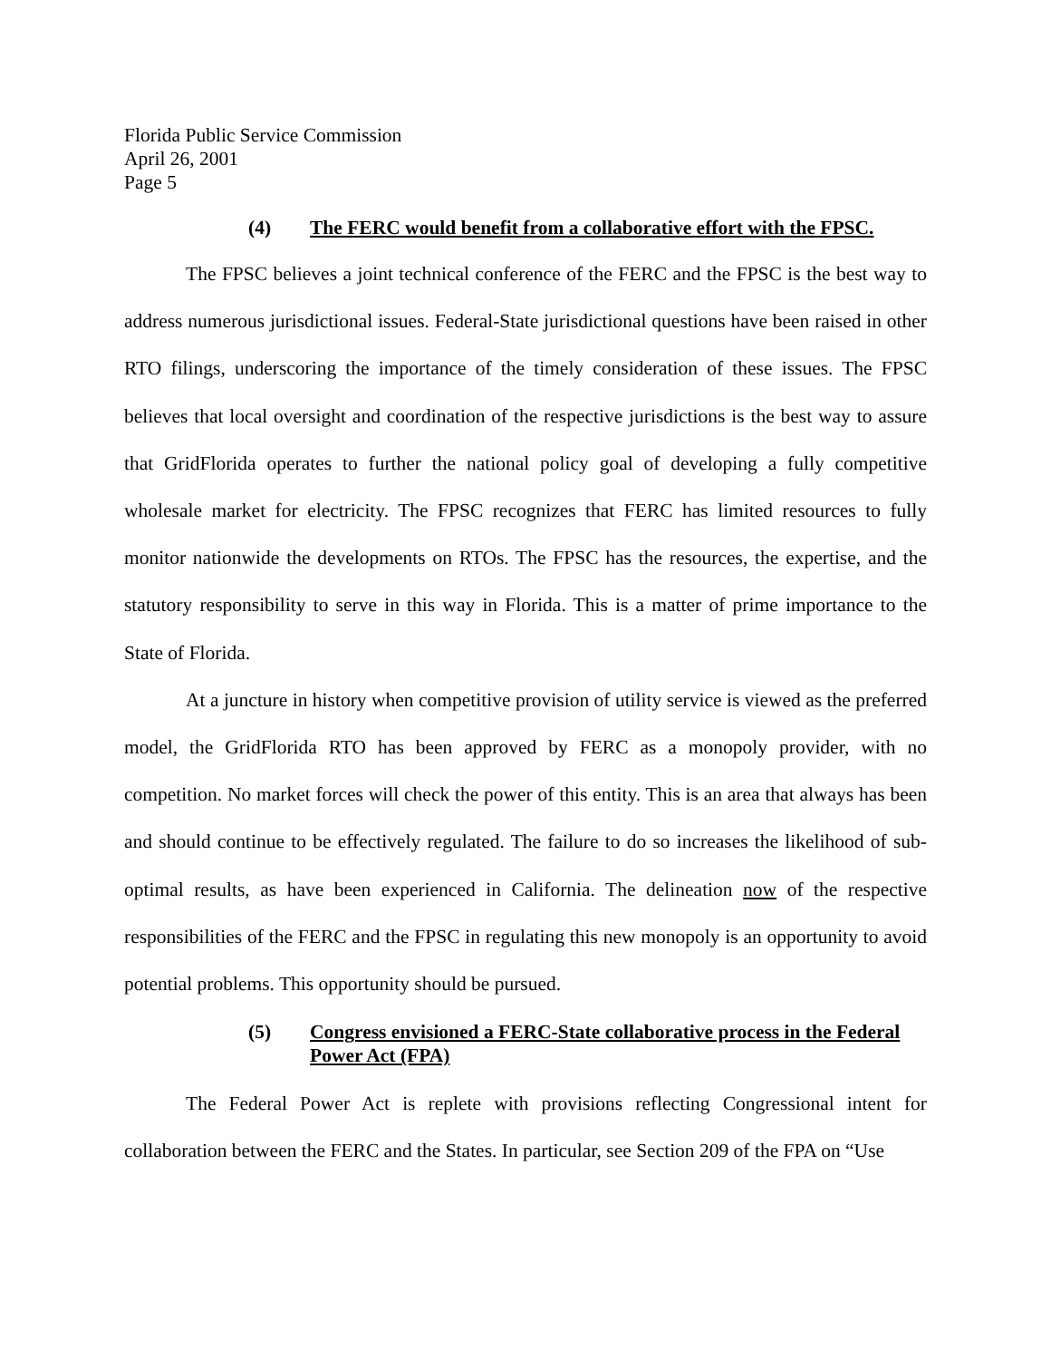Florida Public Service Commission
April 26, 2001
Page 5
(4) The FERC would benefit from a collaborative effort with the FPSC.
The FPSC believes a joint technical conference of the FERC and the FPSC is the best way to address numerous jurisdictional issues. Federal-State jurisdictional questions have been raised in other RTO filings, underscoring the importance of the timely consideration of these issues. The FPSC believes that local oversight and coordination of the respective jurisdictions is the best way to assure that GridFlorida operates to further the national policy goal of developing a fully competitive wholesale market for electricity. The FPSC recognizes that FERC has limited resources to fully monitor nationwide the developments on RTOs. The FPSC has the resources, the expertise, and the statutory responsibility to serve in this way in Florida. This is a matter of prime importance to the State of Florida.
At a juncture in history when competitive provision of utility service is viewed as the preferred model, the GridFlorida RTO has been approved by FERC as a monopoly provider, with no competition. No market forces will check the power of this entity. This is an area that always has been and should continue to be effectively regulated. The failure to do so increases the likelihood of sub-optimal results, as have been experienced in California. The delineation now of the respective responsibilities of the FERC and the FPSC in regulating this new monopoly is an opportunity to avoid potential problems. This opportunity should be pursued.
(5) Congress envisioned a FERC-State collaborative process in the Federal Power Act (FPA)
The Federal Power Act is replete with provisions reflecting Congressional intent for collaboration between the FERC and the States. In particular, see Section 209 of the FPA on “Use